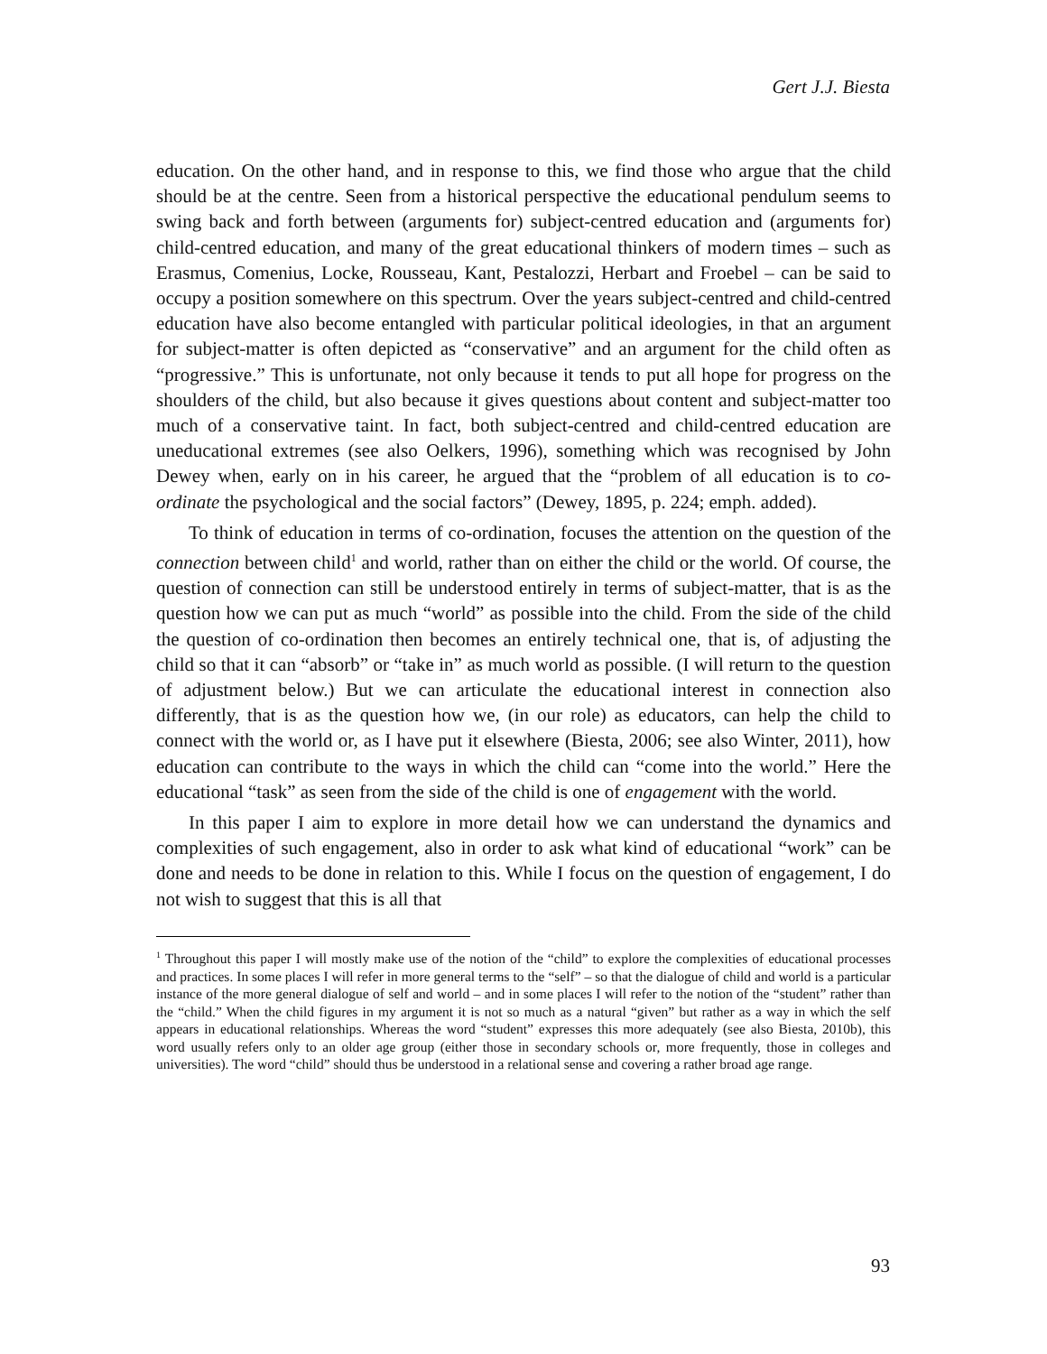Gert J.J. Biesta
education. On the other hand, and in response to this, we find those who argue that the child should be at the centre. Seen from a historical perspective the educational pendulum seems to swing back and forth between (arguments for) subject-centred education and (arguments for) child-centred education, and many of the great educational thinkers of modern times – such as Erasmus, Comenius, Locke, Rousseau, Kant, Pestalozzi, Herbart and Froebel – can be said to occupy a position somewhere on this spectrum. Over the years subject-centred and child-centred education have also become entangled with particular political ideologies, in that an argument for subject-matter is often depicted as “conservative” and an argument for the child often as “progressive.” This is unfortunate, not only because it tends to put all hope for progress on the shoulders of the child, but also because it gives questions about content and subject-matter too much of a conservative taint. In fact, both subject-centred and child-centred education are uneducational extremes (see also Oelkers, 1996), something which was recognised by John Dewey when, early on in his career, he argued that the “problem of all education is to co-ordinate the psychological and the social factors” (Dewey, 1895, p. 224; emph. added).
To think of education in terms of co-ordination, focuses the attention on the question of the connection between child<sup>1</sup> and world, rather than on either the child or the world. Of course, the question of connection can still be understood entirely in terms of subject-matter, that is as the question how we can put as much “world” as possible into the child. From the side of the child the question of co-ordination then becomes an entirely technical one, that is, of adjusting the child so that it can “absorb” or “take in” as much world as possible. (I will return to the question of adjustment below.) But we can articulate the educational interest in connection also differently, that is as the question how we, (in our role) as educators, can help the child to connect with the world or, as I have put it elsewhere (Biesta, 2006; see also Winter, 2011), how education can contribute to the ways in which the child can “come into the world.” Here the educational “task” as seen from the side of the child is one of engagement with the world.
In this paper I aim to explore in more detail how we can understand the dynamics and complexities of such engagement, also in order to ask what kind of educational “work” can be done and needs to be done in relation to this. While I focus on the question of engagement, I do not wish to suggest that this is all that
<sup>1</sup> Throughout this paper I will mostly make use of the notion of the “child” to explore the complexities of educational processes and practices. In some places I will refer in more general terms to the “self” – so that the dialogue of child and world is a particular instance of the more general dialogue of self and world – and in some places I will refer to the notion of the “student” rather than the “child.” When the child figures in my argument it is not so much as a natural “given” but rather as a way in which the self appears in educational relationships. Whereas the word “student” expresses this more adequately (see also Biesta, 2010b), this word usually refers only to an older age group (either those in secondary schools or, more frequently, those in colleges and universities). The word “child” should thus be understood in a relational sense and covering a rather broad age range.
93